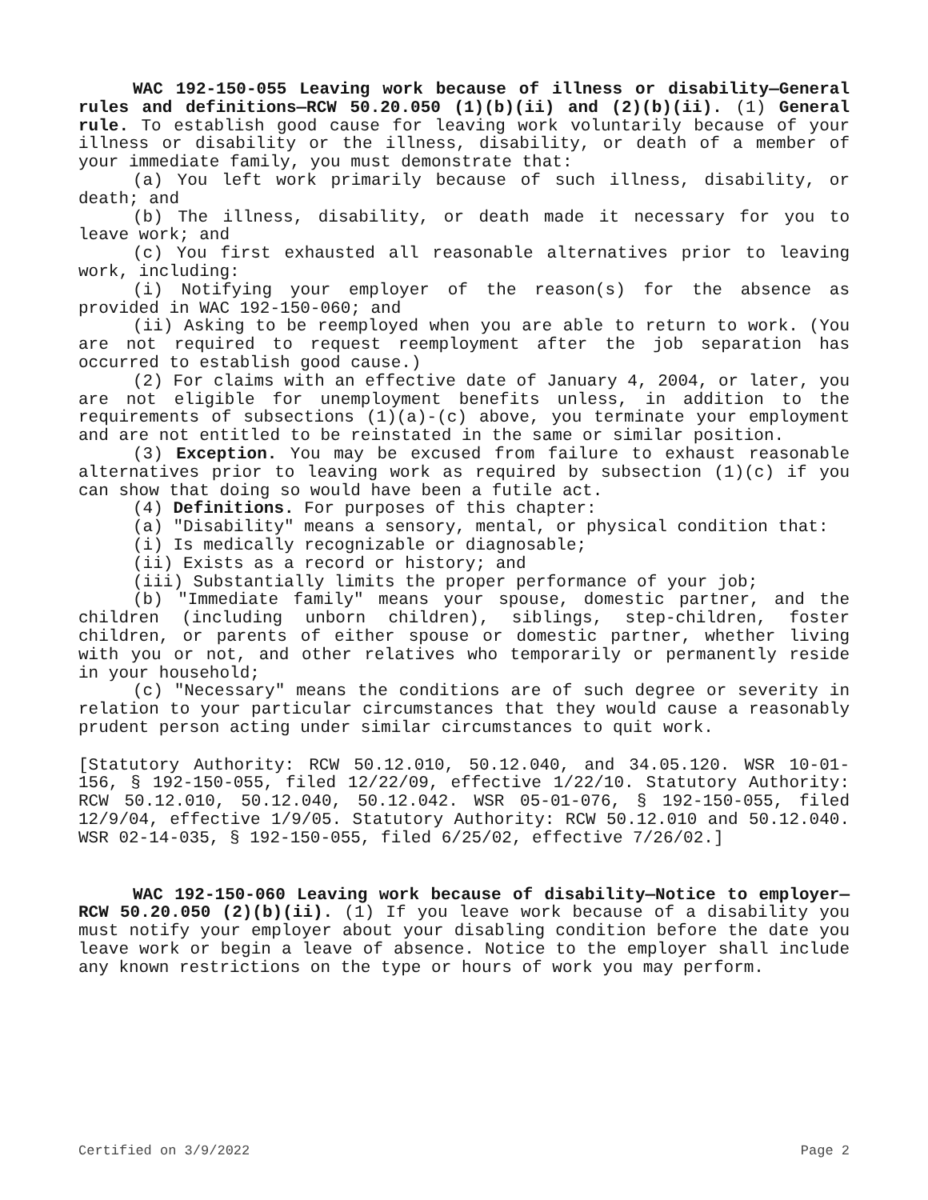WAC 192-150-055 Leaving work because of illness or disability—General rules and definitions—RCW 50.20.050 (1)(b)(ii) and (2)(b)(ii). (1) General rule. To establish good cause for leaving work voluntarily because of your illness or disability or the illness, disability, or death of a member of your immediate family, you must demonstrate that:
(a) You left work primarily because of such illness, disability, or death; and
(b) The illness, disability, or death made it necessary for you to leave work; and
(c) You first exhausted all reasonable alternatives prior to leaving work, including:
(i) Notifying your employer of the reason(s) for the absence as provided in WAC 192-150-060; and
(ii) Asking to be reemployed when you are able to return to work. (You are not required to request reemployment after the job separation has occurred to establish good cause.)
(2) For claims with an effective date of January 4, 2004, or later, you are not eligible for unemployment benefits unless, in addition to the requirements of subsections (1)(a)-(c) above, you terminate your employment and are not entitled to be reinstated in the same or similar position.
(3) Exception. You may be excused from failure to exhaust reasonable alternatives prior to leaving work as required by subsection (1)(c) if you can show that doing so would have been a futile act.
(4) Definitions. For purposes of this chapter:
(a) "Disability" means a sensory, mental, or physical condition that:
(i) Is medically recognizable or diagnosable;
(ii) Exists as a record or history; and
(iii) Substantially limits the proper performance of your job;
(b) "Immediate family" means your spouse, domestic partner, and the children (including unborn children), siblings, step-children, foster children, or parents of either spouse or domestic partner, whether living with you or not, and other relatives who temporarily or permanently reside in your household;
(c) "Necessary" means the conditions are of such degree or severity in relation to your particular circumstances that they would cause a reasonably prudent person acting under similar circumstances to quit work.
[Statutory Authority: RCW 50.12.010, 50.12.040, and 34.05.120. WSR 10-01-156, § 192-150-055, filed 12/22/09, effective 1/22/10. Statutory Authority: RCW 50.12.010, 50.12.040, 50.12.042. WSR 05-01-076, § 192-150-055, filed 12/9/04, effective 1/9/05. Statutory Authority: RCW 50.12.010 and 50.12.040. WSR 02-14-035, § 192-150-055, filed 6/25/02, effective 7/26/02.]
WAC 192-150-060 Leaving work because of disability—Notice to employer—RCW 50.20.050 (2)(b)(ii). (1) If you leave work because of a disability you must notify your employer about your disabling condition before the date you leave work or begin a leave of absence. Notice to the employer shall include any known restrictions on the type or hours of work you may perform.
Certified on 3/9/2022 Page 2